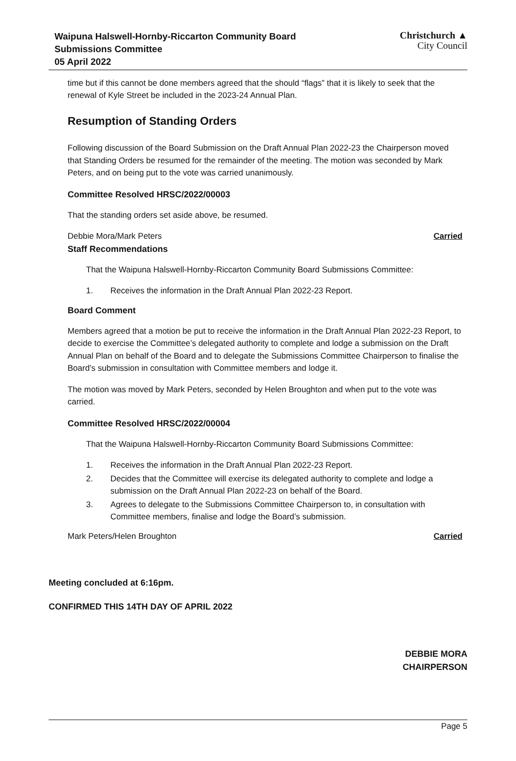Waipuna Halswell-Hornby-Riccarton Community Board
Submissions Committee
05 April 2022
Christchurch ▲
City Council
time but if this cannot be done members agreed that the should “flags” that it is likely to seek that the renewal of Kyle Street be included in the 2023-24 Annual Plan.
Resumption of Standing Orders
Following discussion of the Board Submission on the Draft Annual Plan 2022-23 the Chairperson moved that Standing Orders be resumed for the remainder of the meeting. The motion was seconded by Mark Peters, and on being put to the vote was carried unanimously.
Committee Resolved HRSC/2022/00003
That the standing orders set aside above, be resumed.
Debbie Mora/Mark Peters Carried
Staff Recommendations
That the Waipuna Halswell-Hornby-Riccarton Community Board Submissions Committee:
1. Receives the information in the Draft Annual Plan 2022-23 Report.
Board Comment
Members agreed that a motion be put to receive the information in the Draft Annual Plan 2022-23 Report, to decide to exercise the Committee’s delegated authority to complete and lodge a submission on the Draft Annual Plan on behalf of the Board and to delegate the Submissions Committee Chairperson to finalise the Board’s submission in consultation with Committee members and lodge it.
The motion was moved by Mark Peters, seconded by Helen Broughton and when put to the vote was carried.
Committee Resolved HRSC/2022/00004
That the Waipuna Halswell-Hornby-Riccarton Community Board Submissions Committee:
1. Receives the information in the Draft Annual Plan 2022-23 Report.
2. Decides that the Committee will exercise its delegated authority to complete and lodge a submission on the Draft Annual Plan 2022-23 on behalf of the Board.
3. Agrees to delegate to the Submissions Committee Chairperson to, in consultation with Committee members, finalise and lodge the Board’s submission.
Mark Peters/Helen Broughton Carried
Meeting concluded at 6:16pm.
CONFIRMED THIS 14TH DAY OF APRIL 2022
DEBBIE MORA
CHAIRPERSON
Page 5